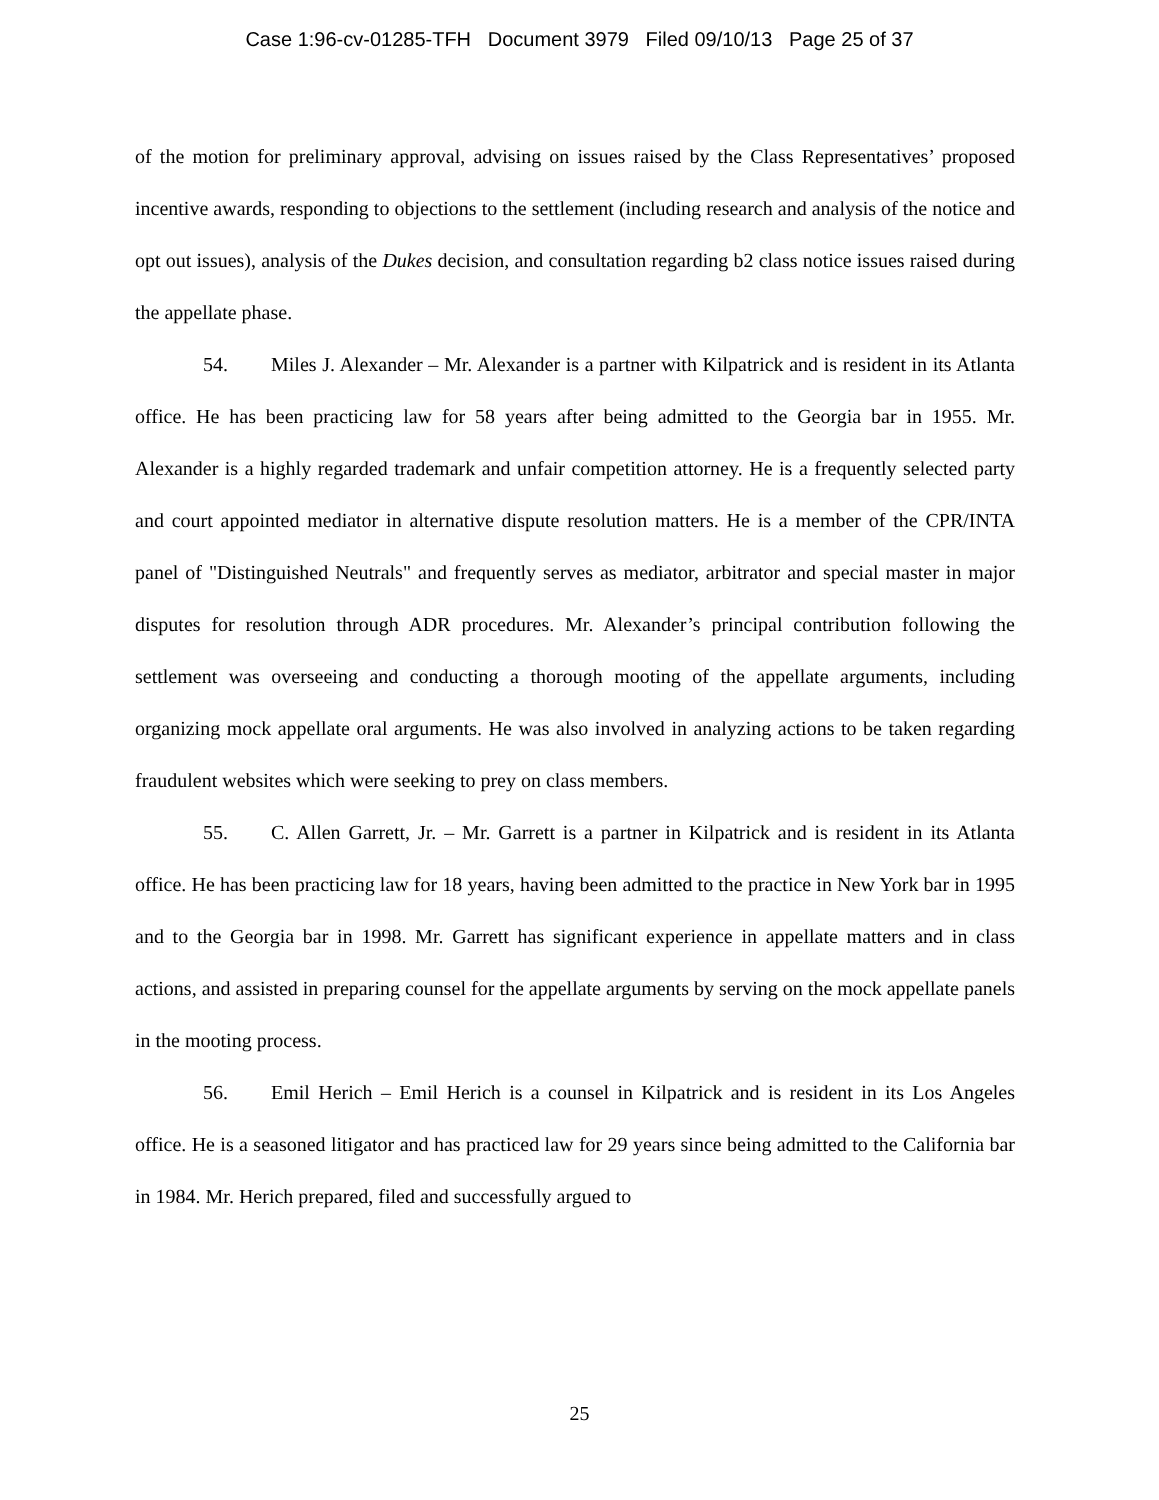Case 1:96-cv-01285-TFH Document 3979 Filed 09/10/13 Page 25 of 37
of the motion for preliminary approval, advising on issues raised by the Class Representatives’ proposed incentive awards, responding to objections to the settlement (including research and analysis of the notice and opt out issues), analysis of the Dukes decision, and consultation regarding b2 class notice issues raised during the appellate phase.
54. Miles J. Alexander – Mr. Alexander is a partner with Kilpatrick and is resident in its Atlanta office. He has been practicing law for 58 years after being admitted to the Georgia bar in 1955. Mr. Alexander is a highly regarded trademark and unfair competition attorney. He is a frequently selected party and court appointed mediator in alternative dispute resolution matters. He is a member of the CPR/INTA panel of "Distinguished Neutrals" and frequently serves as mediator, arbitrator and special master in major disputes for resolution through ADR procedures. Mr. Alexander’s principal contribution following the settlement was overseeing and conducting a thorough mooting of the appellate arguments, including organizing mock appellate oral arguments. He was also involved in analyzing actions to be taken regarding fraudulent websites which were seeking to prey on class members.
55. C. Allen Garrett, Jr. – Mr. Garrett is a partner in Kilpatrick and is resident in its Atlanta office. He has been practicing law for 18 years, having been admitted to the practice in New York bar in 1995 and to the Georgia bar in 1998. Mr. Garrett has significant experience in appellate matters and in class actions, and assisted in preparing counsel for the appellate arguments by serving on the mock appellate panels in the mooting process.
56. Emil Herich – Emil Herich is a counsel in Kilpatrick and is resident in its Los Angeles office. He is a seasoned litigator and has practiced law for 29 years since being admitted to the California bar in 1984. Mr. Herich prepared, filed and successfully argued to
25